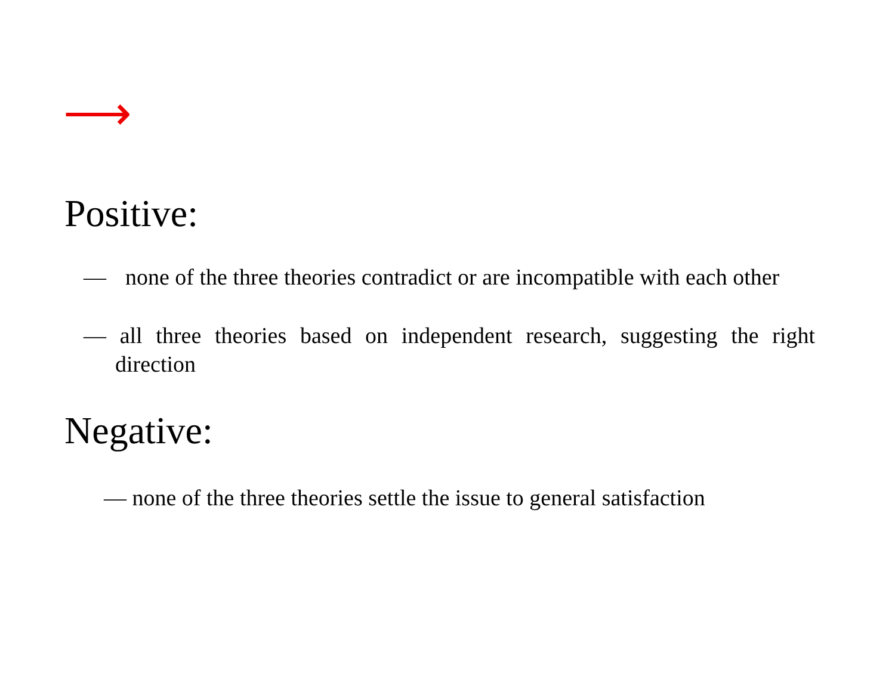⟶
Positive:
— none of the three theories contradict or are incompatible with each other
— all three theories based on independent research, suggesting the right direction
Negative:
— none of the three theories settle the issue to general satisfaction